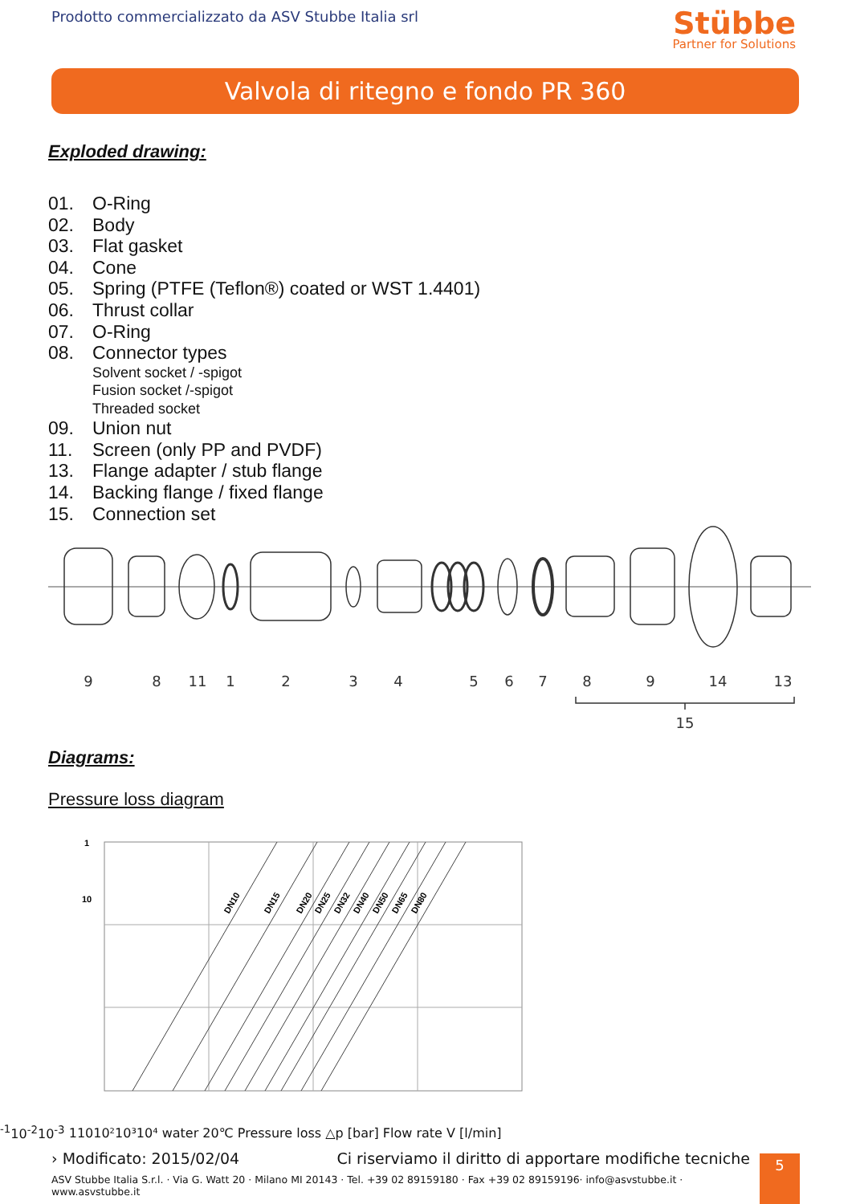Prodotto commercializzato da ASV Stubbe Italia srl
Stübbe
Partner for Solutions
Valvola di ritegno e fondo PR 360
Exploded drawing:
01. O-Ring
02. Body
03. Flat gasket
04. Cone
05. Spring (PTFE (Teflon®) coated or WST 1.4401)
06. Thrust collar
07. O-Ring
08. Connector types
Solvent socket / -spigot
Fusion socket /-spigot
Threaded socket
09. Union nut
11. Screen (only PP and PVDF)
13. Flange adapter / stub flange
14. Backing flange / fixed flange
15. Connection set
9
8
11
1
2
3
4
5
6
7
8
9
14
13
15
Diagrams:
Pressure loss diagram
DN10
DN15
DN20
DN25
DN32
DN40
DN50
DN65
DN80
1
10-1
10-2
10-3
1
10
10²
10³
10⁴
water 20℃
Pressure loss △p [bar]
Flow rate V [l/min]
› Modificato: 2015/02/04 Ci riserviamo il diritto di apportare modifiche tecniche
ASV Stubbe Italia S.r.l. · Via G. Watt 20 · Milano MI 20143 · Tel. +39 02 89159180 · Fax +39 02 89159196· info@asvstubbe.it · www.asvstubbe.it
5